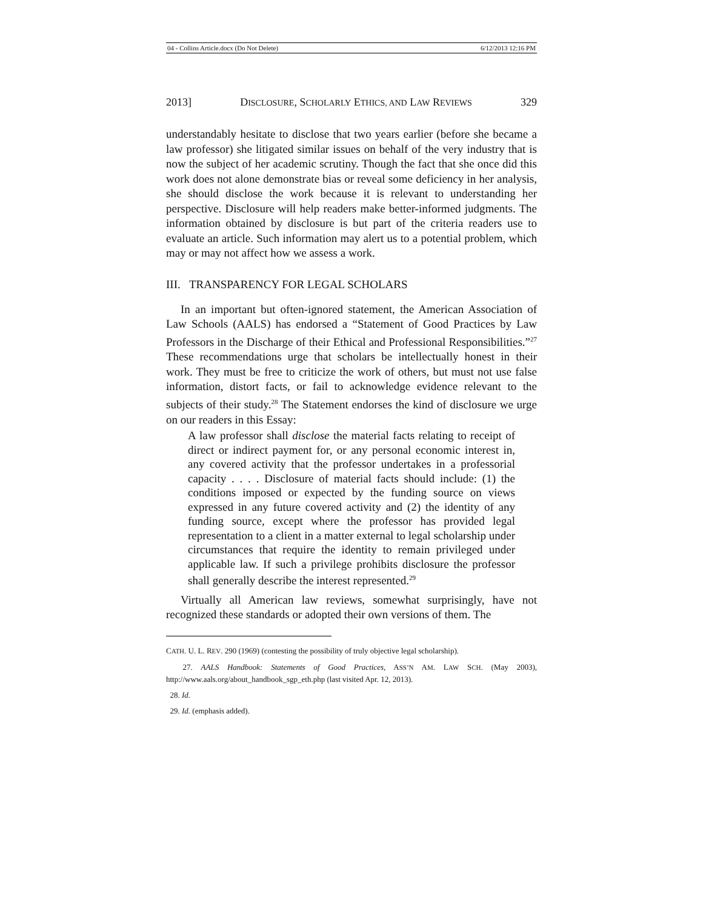04 - Collins Article.docx (Do Not Delete) 6/12/2013 12:16 PM
2013] DISCLOSURE, SCHOLARLY ETHICS, AND LAW REVIEWS 329
understandably hesitate to disclose that two years earlier (before she became a law professor) she litigated similar issues on behalf of the very industry that is now the subject of her academic scrutiny. Though the fact that she once did this work does not alone demonstrate bias or reveal some deficiency in her analysis, she should disclose the work because it is relevant to understanding her perspective. Disclosure will help readers make better-informed judgments. The information obtained by disclosure is but part of the criteria readers use to evaluate an article. Such information may alert us to a potential problem, which may or may not affect how we assess a work.
III. TRANSPARENCY FOR LEGAL SCHOLARS
In an important but often-ignored statement, the American Association of Law Schools (AALS) has endorsed a “Statement of Good Practices by Law Professors in the Discharge of their Ethical and Professional Responsibilities.”<sup>27</sup> These recommendations urge that scholars be intellectually honest in their work. They must be free to criticize the work of others, but must not use false information, distort facts, or fail to acknowledge evidence relevant to the subjects of their study.<sup>28</sup> The Statement endorses the kind of disclosure we urge on our readers in this Essay:
A law professor shall disclose the material facts relating to receipt of direct or indirect payment for, or any personal economic interest in, any covered activity that the professor undertakes in a professorial capacity . . . . Disclosure of material facts should include: (1) the conditions imposed or expected by the funding source on views expressed in any future covered activity and (2) the identity of any funding source, except where the professor has provided legal representation to a client in a matter external to legal scholarship under circumstances that require the identity to remain privileged under applicable law. If such a privilege prohibits disclosure the professor shall generally describe the interest represented.<sup>29</sup>
Virtually all American law reviews, somewhat surprisingly, have not recognized these standards or adopted their own versions of them. The
CATH. U. L. REV. 290 (1969) (contesting the possibility of truly objective legal scholarship).
27. AALS Handbook: Statements of Good Practices, ASS’N AM. LAW SCH. (May 2003), http://www.aals.org/about_handbook_sgp_eth.php (last visited Apr. 12, 2013).
28. Id.
29. Id. (emphasis added).